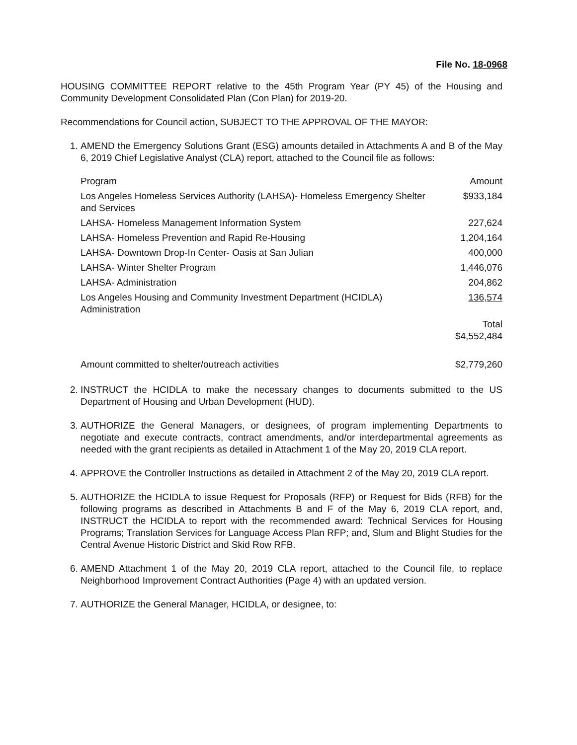File No. 18-0968
HOUSING COMMITTEE REPORT relative to the 45th Program Year (PY 45) of the Housing and Community Development Consolidated Plan (Con Plan) for 2019-20.
Recommendations for Council action, SUBJECT TO THE APPROVAL OF THE MAYOR:
1. AMEND the Emergency Solutions Grant (ESG) amounts detailed in Attachments A and B of the May 6, 2019 Chief Legislative Analyst (CLA) report, attached to the Council file as follows:
| Program | Amount |
| --- | --- |
| Los Angeles Homeless Services Authority (LAHSA)- Homeless Emergency Shelter and Services | $933,184 |
| LAHSA- Homeless Management Information System | 227,624 |
| LAHSA- Homeless Prevention and Rapid Re-Housing | 1,204,164 |
| LAHSA- Downtown Drop-In Center- Oasis at San Julian | 400,000 |
| LAHSA- Winter Shelter Program | 1,446,076 |
| LAHSA- Administration | 204,862 |
| Los Angeles Housing and Community Investment Department (HCIDLA) Administration | 136,574 |
| | Total $4,552,484 |
| Amount committed to shelter/outreach activities | $2,779,260 |
2. INSTRUCT the HCIDLA to make the necessary changes to documents submitted to the US Department of Housing and Urban Development (HUD).
3. AUTHORIZE the General Managers, or designees, of program implementing Departments to negotiate and execute contracts, contract amendments, and/or interdepartmental agreements as needed with the grant recipients as detailed in Attachment 1 of the May 20, 2019 CLA report.
4. APPROVE the Controller Instructions as detailed in Attachment 2 of the May 20, 2019 CLA report.
5. AUTHORIZE the HCIDLA to issue Request for Proposals (RFP) or Request for Bids (RFB) for the following programs as described in Attachments B and F of the May 6, 2019 CLA report, and, INSTRUCT the HCIDLA to report with the recommended award: Technical Services for Housing Programs; Translation Services for Language Access Plan RFP; and, Slum and Blight Studies for the Central Avenue Historic District and Skid Row RFB.
6. AMEND Attachment 1 of the May 20, 2019 CLA report, attached to the Council file, to replace Neighborhood Improvement Contract Authorities (Page 4) with an updated version.
7. AUTHORIZE the General Manager, HCIDLA, or designee, to: